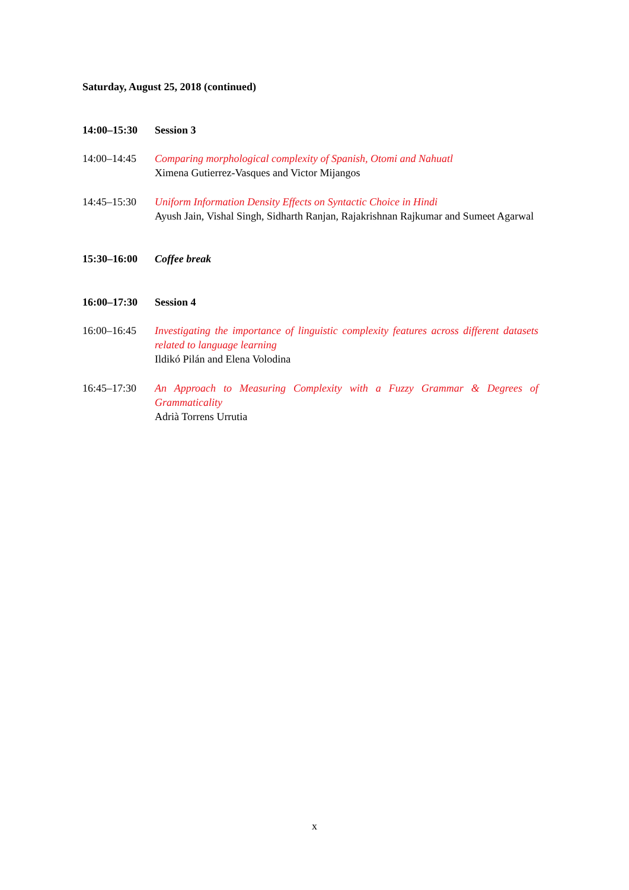Saturday, August 25, 2018 (continued)
14:00–15:30 Session 3
14:00–14:45 Comparing morphological complexity of Spanish, Otomi and Nahuatl
Ximena Gutierrez-Vasques and Victor Mijangos
14:45–15:30 Uniform Information Density Effects on Syntactic Choice in Hindi
Ayush Jain, Vishal Singh, Sidharth Ranjan, Rajakrishnan Rajkumar and Sumeet Agarwal
15:30–16:00 Coffee break
16:00–17:30 Session 4
16:00–16:45 Investigating the importance of linguistic complexity features across different datasets related to language learning
Ildikó Pilán and Elena Volodina
16:45–17:30 An Approach to Measuring Complexity with a Fuzzy Grammar & Degrees of Grammaticality
Adrià Torrens Urrutia
x